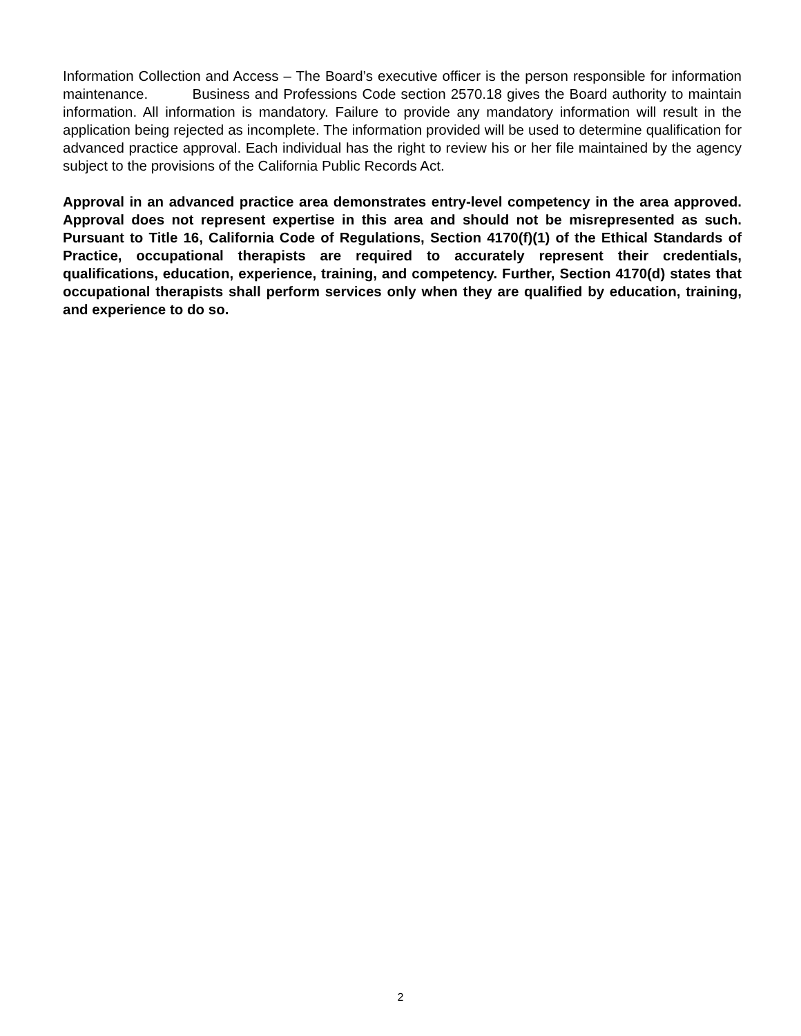Information Collection and Access – The Board’s executive officer is the person responsible for information maintenance. Business and Professions Code section 2570.18 gives the Board authority to maintain information. All information is mandatory. Failure to provide any mandatory information will result in the application being rejected as incomplete. The information provided will be used to determine qualification for advanced practice approval. Each individual has the right to review his or her file maintained by the agency subject to the provisions of the California Public Records Act.
Approval in an advanced practice area demonstrates entry-level competency in the area approved. Approval does not represent expertise in this area and should not be misrepresented as such. Pursuant to Title 16, California Code of Regulations, Section 4170(f)(1) of the Ethical Standards of Practice, occupational therapists are required to accurately represent their credentials, qualifications, education, experience, training, and competency. Further, Section 4170(d) states that occupational therapists shall perform services only when they are qualified by education, training, and experience to do so.
2